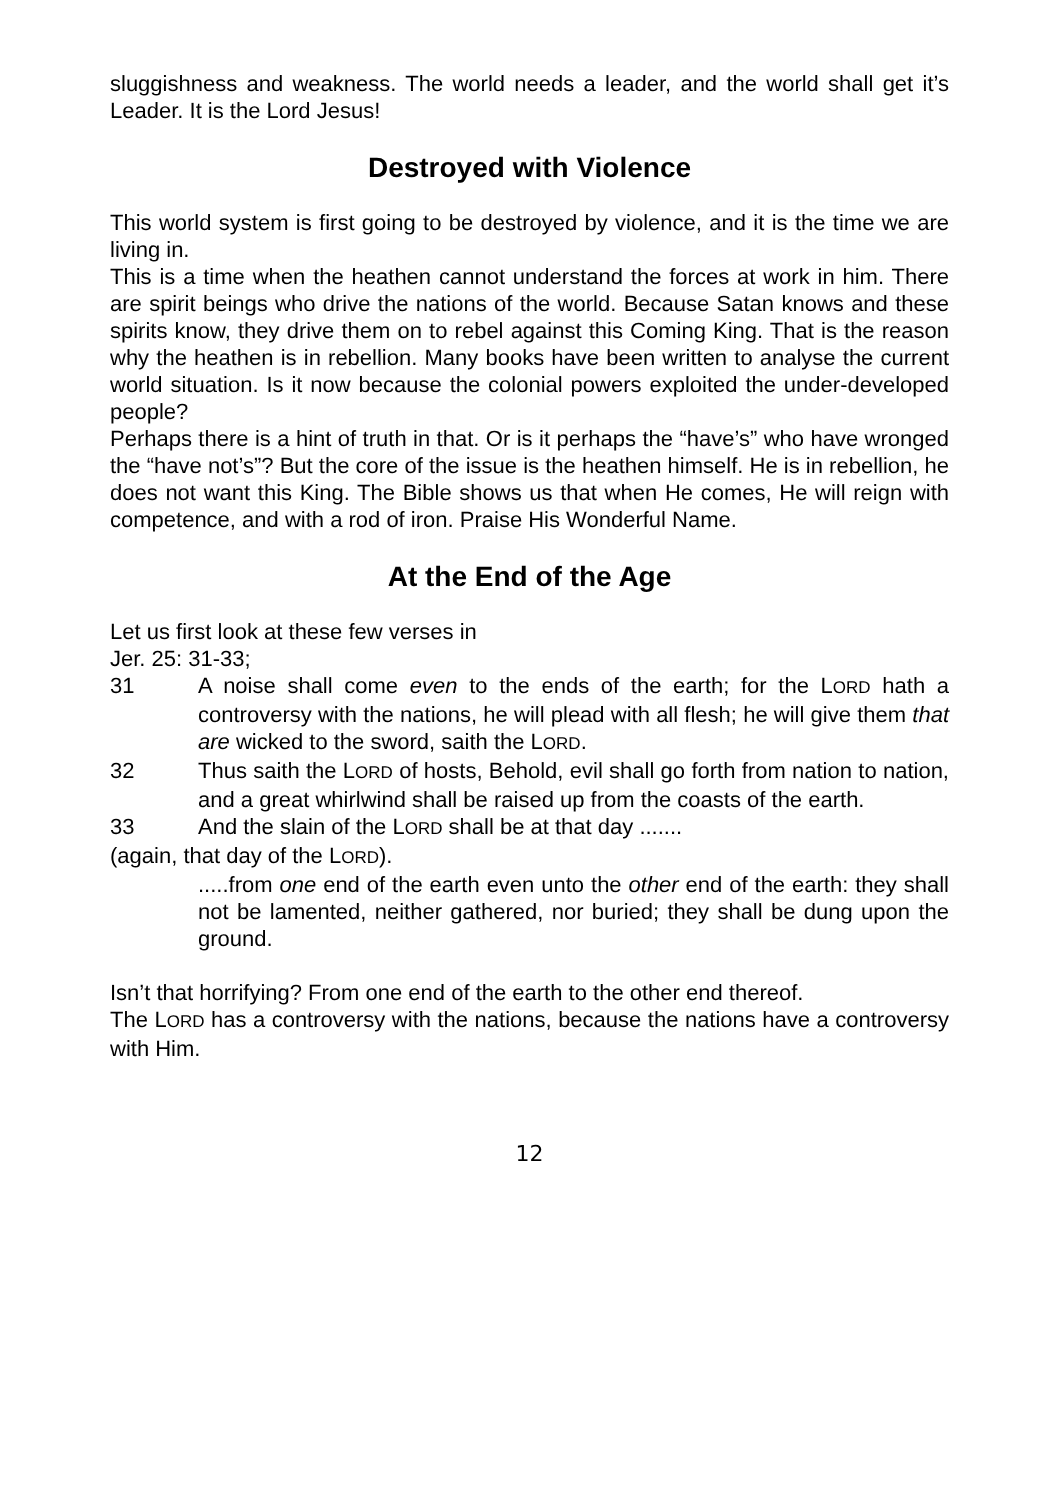sluggishness and weakness. The world needs a leader, and the world shall get it’s Leader. It is the Lord Jesus!
Destroyed with Violence
This world system is first going to be destroyed by violence, and it is the time we are living in.
This is a time when the heathen cannot understand the forces at work in him. There are spirit beings who drive the nations of the world. Because Satan knows and these spirits know, they drive them on to rebel against this Coming King. That is the reason why the heathen is in rebellion. Many books have been written to analyse the current world situation. Is it now because the colonial powers exploited the under-developed people?
Perhaps there is a hint of truth in that. Or is it perhaps the “have’s” who have wronged the “have not’s”? But the core of the issue is the heathen himself. He is in rebellion, he does not want this King. The Bible shows us that when He comes, He will reign with competence, and with a rod of iron. Praise His Wonderful Name.
At the End of the Age
Let us first look at these few verses in
Jer. 25: 31-33;
31 A noise shall come even to the ends of the earth; for the LORD hath a controversy with the nations, he will plead with all flesh; he will give them that are wicked to the sword, saith the LORD.
32 Thus saith the LORD of hosts, Behold, evil shall go forth from nation to nation, and a great whirlwind shall be raised up from the coasts of the earth.
33 And the slain of the LORD shall be at that day .......
(again, that day of the LORD).
.....from one end of the earth even unto the other end of the earth: they shall not be lamented, neither gathered, nor buried; they shall be dung upon the ground.
Isn’t that horrifying? From one end of the earth to the other end thereof.
The LORD has a controversy with the nations, because the nations have a controversy with Him.
12